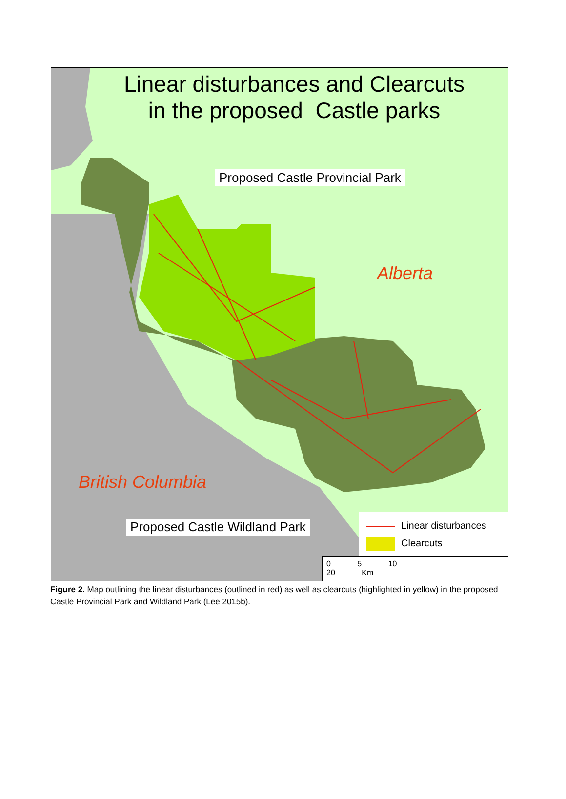Linear disturbances and Clearcuts
in the proposed Castle parks
Proposed Castle Provincial Park
Alberta
British Columbia
Proposed Castle Wildland Park
Linear disturbances
Clearcuts
0 5 10 20 Km
Figure 2. Map outlining the linear disturbances (outlined in red) as well as clearcuts (highlighted in yellow) in the proposed Castle Provincial Park and Wildland Park (Lee 2015b).